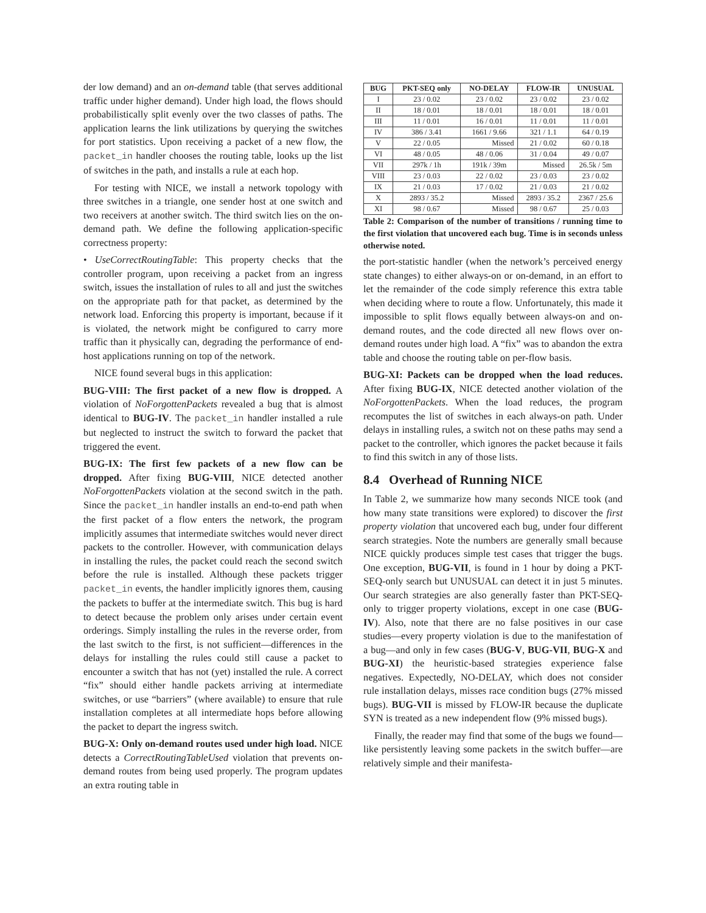der low demand) and an on-demand table (that serves additional traffic under higher demand). Under high load, the flows should probabilistically split evenly over the two classes of paths. The application learns the link utilizations by querying the switches for port statistics. Upon receiving a packet of a new flow, the packet_in handler chooses the routing table, looks up the list of switches in the path, and installs a rule at each hop.
For testing with NICE, we install a network topology with three switches in a triangle, one sender host at one switch and two receivers at another switch. The third switch lies on the on-demand path. We define the following application-specific correctness property:
• UseCorrectRoutingTable: This property checks that the controller program, upon receiving a packet from an ingress switch, issues the installation of rules to all and just the switches on the appropriate path for that packet, as determined by the network load. Enforcing this property is important, because if it is violated, the network might be configured to carry more traffic than it physically can, degrading the performance of end-host applications running on top of the network.
NICE found several bugs in this application:
BUG-VIII: The first packet of a new flow is dropped. A violation of NoForgottenPackets revealed a bug that is almost identical to BUG-IV. The packet_in handler installed a rule but neglected to instruct the switch to forward the packet that triggered the event.
BUG-IX: The first few packets of a new flow can be dropped. After fixing BUG-VIII, NICE detected another NoForgottenPackets violation at the second switch in the path. Since the packet_in handler installs an end-to-end path when the first packet of a flow enters the network, the program implicitly assumes that intermediate switches would never direct packets to the controller. However, with communication delays in installing the rules, the packet could reach the second switch before the rule is installed. Although these packets trigger packet_in events, the handler implicitly ignores them, causing the packets to buffer at the intermediate switch. This bug is hard to detect because the problem only arises under certain event orderings. Simply installing the rules in the reverse order, from the last switch to the first, is not sufficient—differences in the delays for installing the rules could still cause a packet to encounter a switch that has not (yet) installed the rule. A correct “fix” should either handle packets arriving at intermediate switches, or use “barriers” (where available) to ensure that rule installation completes at all intermediate hops before allowing the packet to depart the ingress switch.
BUG-X: Only on-demand routes used under high load. NICE detects a CorrectRoutingTableUsed violation that prevents on-demand routes from being used properly. The program updates an extra routing table in
| BUG | PKT-SEQ only | NO-DELAY | FLOW-IR | UNUSUAL |
| --- | --- | --- | --- | --- |
| I | 23 / 0.02 | 23 / 0.02 | 23 / 0.02 | 23 / 0.02 |
| II | 18 / 0.01 | 18 / 0.01 | 18 / 0.01 | 18 / 0.01 |
| III | 11 / 0.01 | 16 / 0.01 | 11 / 0.01 | 11 / 0.01 |
| IV | 386 / 3.41 | 1661 / 9.66 | 321 / 1.1 | 64 / 0.19 |
| V | 22 / 0.05 | Missed | 21 / 0.02 | 60 / 0.18 |
| VI | 48 / 0.05 | 48 / 0.06 | 31 / 0.04 | 49 / 0.07 |
| VII | 297k / 1h | 191k / 39m | Missed | 26.5k / 5m |
| VIII | 23 / 0.03 | 22 / 0.02 | 23 / 0.03 | 23 / 0.02 |
| IX | 21 / 0.03 | 17 / 0.02 | 21 / 0.03 | 21 / 0.02 |
| X | 2893 / 35.2 | Missed | 2893 / 35.2 | 2367 / 25.6 |
| XI | 98 / 0.67 | Missed | 98 / 0.67 | 25 / 0.03 |
Table 2: Comparison of the number of transitions / running time to the first violation that uncovered each bug. Time is in seconds unless otherwise noted.
the port-statistic handler (when the network’s perceived energy state changes) to either always-on or on-demand, in an effort to let the remainder of the code simply reference this extra table when deciding where to route a flow. Unfortunately, this made it impossible to split flows equally between always-on and on-demand routes, and the code directed all new flows over on-demand routes under high load. A “fix” was to abandon the extra table and choose the routing table on per-flow basis.
BUG-XI: Packets can be dropped when the load reduces. After fixing BUG-IX, NICE detected another violation of the NoForgottenPackets. When the load reduces, the program recomputes the list of switches in each always-on path. Under delays in installing rules, a switch not on these paths may send a packet to the controller, which ignores the packet because it fails to find this switch in any of those lists.
8.4 Overhead of Running NICE
In Table 2, we summarize how many seconds NICE took (and how many state transitions were explored) to discover the first property violation that uncovered each bug, under four different search strategies. Note the numbers are generally small because NICE quickly produces simple test cases that trigger the bugs. One exception, BUG-VII, is found in 1 hour by doing a PKT-SEQ-only search but UNUSUAL can detect it in just 5 minutes. Our search strategies are also generally faster than PKT-SEQ-only to trigger property violations, except in one case (BUG-IV). Also, note that there are no false positives in our case studies—every property violation is due to the manifestation of a bug—and only in few cases (BUG-V, BUG-VII, BUG-X and BUG-XI) the heuristic-based strategies experience false negatives. Expectedly, NO-DELAY, which does not consider rule installation delays, misses race condition bugs (27% missed bugs). BUG-VII is missed by FLOW-IR because the duplicate SYN is treated as a new independent flow (9% missed bugs).
Finally, the reader may find that some of the bugs we found—like persistently leaving some packets in the switch buffer—are relatively simple and their manifesta-